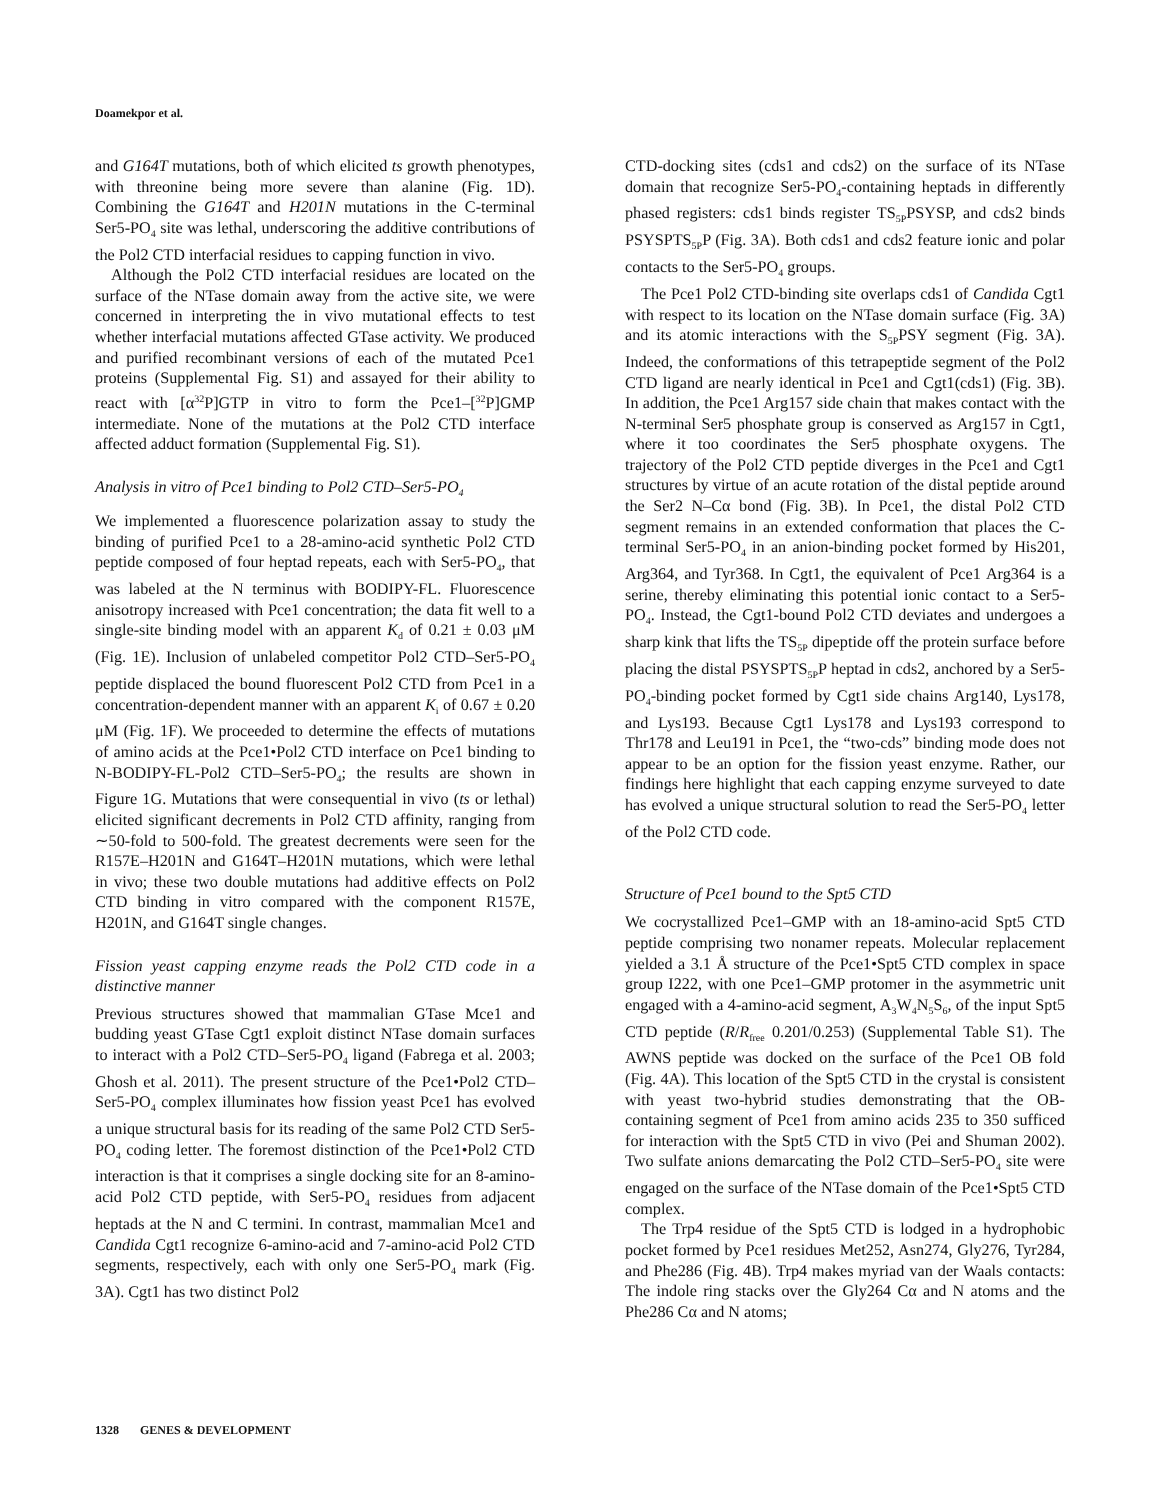Doamekpor et al.
and G164T mutations, both of which elicited ts growth phenotypes, with threonine being more severe than alanine (Fig. 1D). Combining the G164T and H201N mutations in the C-terminal Ser5-PO<sub>4</sub> site was lethal, underscoring the additive contributions of the Pol2 CTD interfacial residues to capping function in vivo.
Although the Pol2 CTD interfacial residues are located on the surface of the NTase domain away from the active site, we were concerned in interpreting the in vivo mutational effects to test whether interfacial mutations affected GTase activity. We produced and purified recombinant versions of each of the mutated Pce1 proteins (Supplemental Fig. S1) and assayed for their ability to react with [α<sup>32</sup>P]GTP in vitro to form the Pce1–[<sup>32</sup>P]GMP intermediate. None of the mutations at the Pol2 CTD interface affected adduct formation (Supplemental Fig. S1).
Analysis in vitro of Pce1 binding to Pol2 CTD–Ser5-PO<sub>4</sub>
We implemented a fluorescence polarization assay to study the binding of purified Pce1 to a 28-amino-acid synthetic Pol2 CTD peptide composed of four heptad repeats, each with Ser5-PO<sub>4</sub>, that was labeled at the N terminus with BODIPY-FL. Fluorescence anisotropy increased with Pce1 concentration; the data fit well to a single-site binding model with an apparent K<sub>d</sub> of 0.21 ± 0.03 μM (Fig. 1E). Inclusion of unlabeled competitor Pol2 CTD–Ser5-PO<sub>4</sub> peptide displaced the bound fluorescent Pol2 CTD from Pce1 in a concentration-dependent manner with an apparent K<sub>i</sub> of 0.67 ± 0.20 μM (Fig. 1F). We proceeded to determine the effects of mutations of amino acids at the Pce1•Pol2 CTD interface on Pce1 binding to N-BODIPY-FL-Pol2 CTD–Ser5-PO<sub>4</sub>; the results are shown in Figure 1G. Mutations that were consequential in vivo (ts or lethal) elicited significant decrements in Pol2 CTD affinity, ranging from ∼50-fold to 500-fold. The greatest decrements were seen for the R157E–H201N and G164T–H201N mutations, which were lethal in vivo; these two double mutations had additive effects on Pol2 CTD binding in vitro compared with the component R157E, H201N, and G164T single changes.
Fission yeast capping enzyme reads the Pol2 CTD code in a distinctive manner
Previous structures showed that mammalian GTase Mce1 and budding yeast GTase Cgt1 exploit distinct NTase domain surfaces to interact with a Pol2 CTD–Ser5-PO<sub>4</sub> ligand (Fabrega et al. 2003; Ghosh et al. 2011). The present structure of the Pce1•Pol2 CTD–Ser5-PO<sub>4</sub> complex illuminates how fission yeast Pce1 has evolved a unique structural basis for its reading of the same Pol2 CTD Ser5-PO<sub>4</sub> coding letter. The foremost distinction of the Pce1•Pol2 CTD interaction is that it comprises a single docking site for an 8-amino-acid Pol2 CTD peptide, with Ser5-PO<sub>4</sub> residues from adjacent heptads at the N and C termini. In contrast, mammalian Mce1 and Candida Cgt1 recognize 6-amino-acid and 7-amino-acid Pol2 CTD segments, respectively, each with only one Ser5-PO<sub>4</sub> mark (Fig. 3A). Cgt1 has two distinct Pol2
CTD-docking sites (cds1 and cds2) on the surface of its NTase domain that recognize Ser5-PO<sub>4</sub>-containing heptads in differently phased registers: cds1 binds register TS<sub>5P</sub>PSYSP, and cds2 binds PSYSPTS<sub>5P</sub>P (Fig. 3A). Both cds1 and cds2 feature ionic and polar contacts to the Ser5-PO<sub>4</sub> groups.
The Pce1 Pol2 CTD-binding site overlaps cds1 of Candida Cgt1 with respect to its location on the NTase domain surface (Fig. 3A) and its atomic interactions with the S<sub>5P</sub>PSY segment (Fig. 3A). Indeed, the conformations of this tetrapeptide segment of the Pol2 CTD ligand are nearly identical in Pce1 and Cgt1(cds1) (Fig. 3B). In addition, the Pce1 Arg157 side chain that makes contact with the N-terminal Ser5 phosphate group is conserved as Arg157 in Cgt1, where it too coordinates the Ser5 phosphate oxygens. The trajectory of the Pol2 CTD peptide diverges in the Pce1 and Cgt1 structures by virtue of an acute rotation of the distal peptide around the Ser2 N–Cα bond (Fig. 3B). In Pce1, the distal Pol2 CTD segment remains in an extended conformation that places the C-terminal Ser5-PO<sub>4</sub> in an anion-binding pocket formed by His201, Arg364, and Tyr368. In Cgt1, the equivalent of Pce1 Arg364 is a serine, thereby eliminating this potential ionic contact to a Ser5-PO<sub>4</sub>. Instead, the Cgt1-bound Pol2 CTD deviates and undergoes a sharp kink that lifts the TS<sub>5P</sub> dipeptide off the protein surface before placing the distal PSYSPTS<sub>5P</sub>P heptad in cds2, anchored by a Ser5-PO<sub>4</sub>-binding pocket formed by Cgt1 side chains Arg140, Lys178, and Lys193. Because Cgt1 Lys178 and Lys193 correspond to Thr178 and Leu191 in Pce1, the “two-cds” binding mode does not appear to be an option for the fission yeast enzyme. Rather, our findings here highlight that each capping enzyme surveyed to date has evolved a unique structural solution to read the Ser5-PO<sub>4</sub> letter of the Pol2 CTD code.
Structure of Pce1 bound to the Spt5 CTD
We cocrystallized Pce1–GMP with an 18-amino-acid Spt5 CTD peptide comprising two nonamer repeats. Molecular replacement yielded a 3.1 Å structure of the Pce1•Spt5 CTD complex in space group I222, with one Pce1–GMP protomer in the asymmetric unit engaged with a 4-amino-acid segment, A<sub>3</sub>W<sub>4</sub>N<sub>5</sub>S<sub>6</sub>, of the input Spt5 CTD peptide (R/R<sub>free</sub> 0.201/0.253) (Supplemental Table S1). The AWNS peptide was docked on the surface of the Pce1 OB fold (Fig. 4A). This location of the Spt5 CTD in the crystal is consistent with yeast two-hybrid studies demonstrating that the OB-containing segment of Pce1 from amino acids 235 to 350 sufficed for interaction with the Spt5 CTD in vivo (Pei and Shuman 2002). Two sulfate anions demarcating the Pol2 CTD–Ser5-PO<sub>4</sub> site were engaged on the surface of the NTase domain of the Pce1•Spt5 CTD complex.
The Trp4 residue of the Spt5 CTD is lodged in a hydrophobic pocket formed by Pce1 residues Met252, Asn274, Gly276, Tyr284, and Phe286 (Fig. 4B). Trp4 makes myriad van der Waals contacts: The indole ring stacks over the Gly264 Cα and N atoms and the Phe286 Cα and N atoms;
1328 GENES & DEVELOPMENT